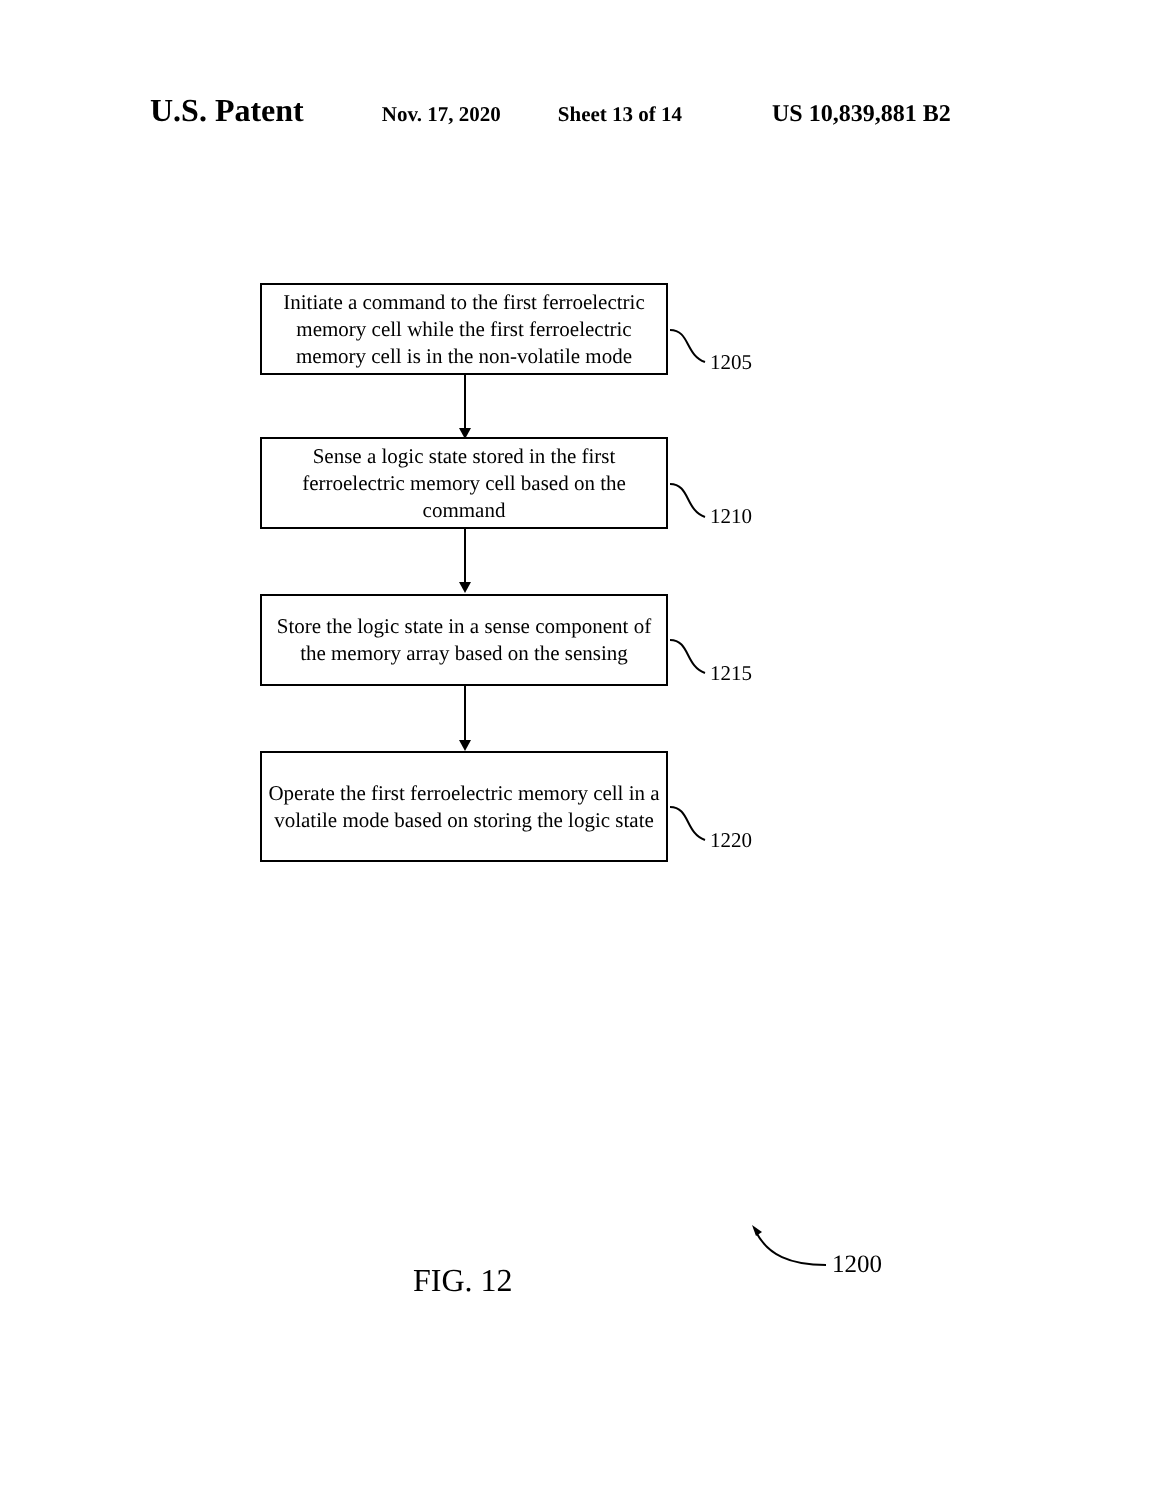U.S. Patent
Nov. 17, 2020 Sheet 13 of 14 US 10,839,881 B2
Initiate a command to the first ferroelectric memory cell while the first ferroelectric memory cell is in the non-volatile mode
1205
Sense a logic state stored in the first ferroelectric memory cell based on the command
1210
Store the logic state in a sense component of the memory array based on the sensing
1215
Operate the first ferroelectric memory cell in a volatile mode based on storing the logic state
1220
1200
FIG. 12